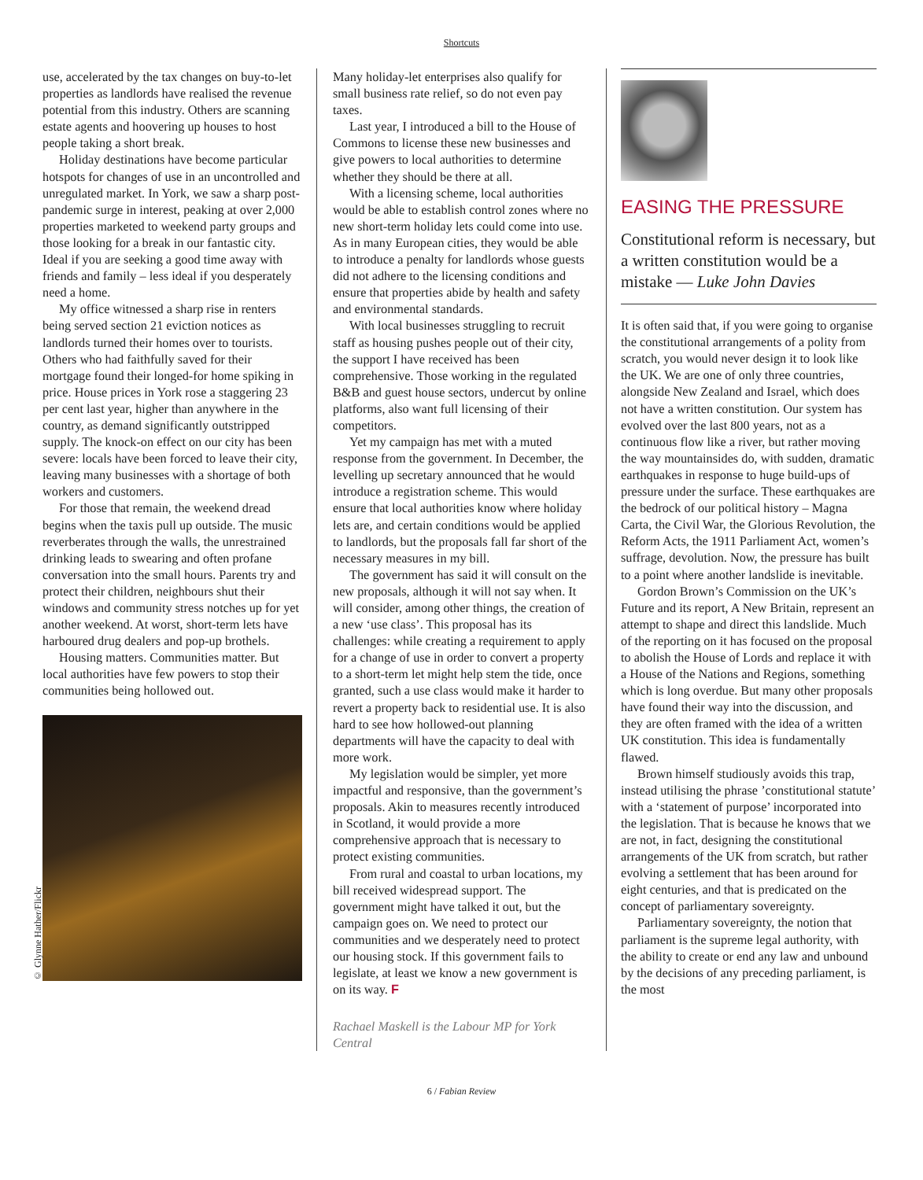Shortcuts
use, accelerated by the tax changes on buy-to-let properties as landlords have realised the revenue potential from this industry. Others are scanning estate agents and hoovering up houses to host people taking a short break.
Holiday destinations have become particular hotspots for changes of use in an uncontrolled and unregulated market. In York, we saw a sharp post-pandemic surge in interest, peaking at over 2,000 properties marketed to weekend party groups and those looking for a break in our fantastic city. Ideal if you are seeking a good time away with friends and family – less ideal if you desperately need a home.
My office witnessed a sharp rise in renters being served section 21 eviction notices as landlords turned their homes over to tourists. Others who had faith­fully saved for their mortgage found their longed-for home spiking in price. House prices in York rose a staggering 23 per cent last year, higher than anywhere in the country, as demand significantly outstripped supply. The knock-on effect on our city has been severe: locals have been forced to leave their city, leaving many businesses with a shortage of both workers and customers.
For those that remain, the weekend dread begins when the taxis pull up outside. The music reverberates through the walls, the unrestrained drinking leads to swearing and often profane conversation into the small hours. Parents try and protect their children, neighbours shut their windows and community stress notches up for yet another weekend. At worst, short-term lets have harboured drug dealers and pop-up brothels.
Housing matters. Communities matter. But local authorities have few powers to stop their communities being hollowed out.
© Glynne Hather/Flickr
Many holiday-let enterprises also qualify for small business rate relief, so do not even pay taxes.
Last year, I introduced a bill to the House of Commons to license these new businesses and give powers to local authori­ties to determine whether they should be there at all.
With a licensing scheme, local authorities would be able to establish control zones where no new short-term holiday lets could come into use. As in many European cities, they would be able to introduce a penalty for landlords whose guests did not adhere to the licensing conditions and ensure that properties abide by health and safety and environmental standards.
With local businesses struggling to recruit staff as housing pushes people out of their city, the support I have received has been comprehensive. Those working in the regulated B&B and guest house sectors, undercut by online platforms, also want full licensing of their competitors.
Yet my campaign has met with a muted response from the government. In December, the levelling up secretary announced that he would introduce a regis­tration scheme. This would ensure that local authorities know where holiday lets are, and certain conditions would be applied to landlords, but the proposals fall far short of the necessary measures in my bill.
The government has said it will consult on the new proposals, although it will not say when. It will consider, among other things, the creation of a new ‘use class’. This proposal has its challenges: while creating a requirement to apply for a change of use in order to convert a property to a short-term let might help stem the tide, once granted, such a use class would make it harder to revert a property back to residential use. It is also hard to see how hollowed-out planning departments will have the capacity to deal with more work.
My legislation would be simpler, yet more impactful and responsive, than the govern­ment’s proposals. Akin to measures recently introduced in Scotland, it would provide a more comprehensive approach that is necessary to protect existing communities.
From rural and coastal to urban locations, my bill received widespread support. The government might have talked it out, but the campaign goes on. We need to protect our communities and we desper­ately need to protect our housing stock. If this government fails to legislate, at least we know a new government is on its way. F
Rachael Maskell is the Labour MP for York Central
EASING THE PRESSURE
Constitutional reform is necessary, but a written constitution would be a mistake — Luke John Davies
It is often said that, if you were going to organise the constitutional arrangements of a polity from scratch, you would never design it to look like the UK. We are one of only three countries, alongside New Zealand and Israel, which does not have a written constitution. Our system has evolved over the last 800 years, not as a continuous flow like a river, but rather moving the way mountainsides do, with sudden, dramatic earthquakes in response to huge build-ups of pressure under the surface. These earthquakes are the bedrock of our political history – Magna Carta, the Civil War, the Glorious Revolution, the Reform Acts, the 1911 Parliament Act, women’s suffrage, devolution. Now, the pressure has built to a point where another landslide is inevitable.
Gordon Brown’s Commission on the UK’s Future and its report, A New Britain, represent an attempt to shape and direct this landslide. Much of the reporting on it has focused on the proposal to abolish the House of Lords and replace it with a House of the Nations and Regions, something which is long overdue. But many other proposals have found their way into the discussion, and they are often framed with the idea of a written UK constitution. This idea is fundamentally flawed.
Brown himself studiously avoids this trap, instead utilising the phrase ’constitutional statute’ with a ‘statement of purpose’ incorporated into the legisla­tion. That is because he knows that we are not, in fact, designing the constitutional arrangements of the UK from scratch, but rather evolving a settlement that has been around for eight centuries, and that is predicated on the concept of parliamentary sovereignty.
Parliamentary sovereignty, the notion that parliament is the supreme legal authority, with the ability to create or end any law and unbound by the decisions of any preceding parliament, is the most
6 / Fabian Review